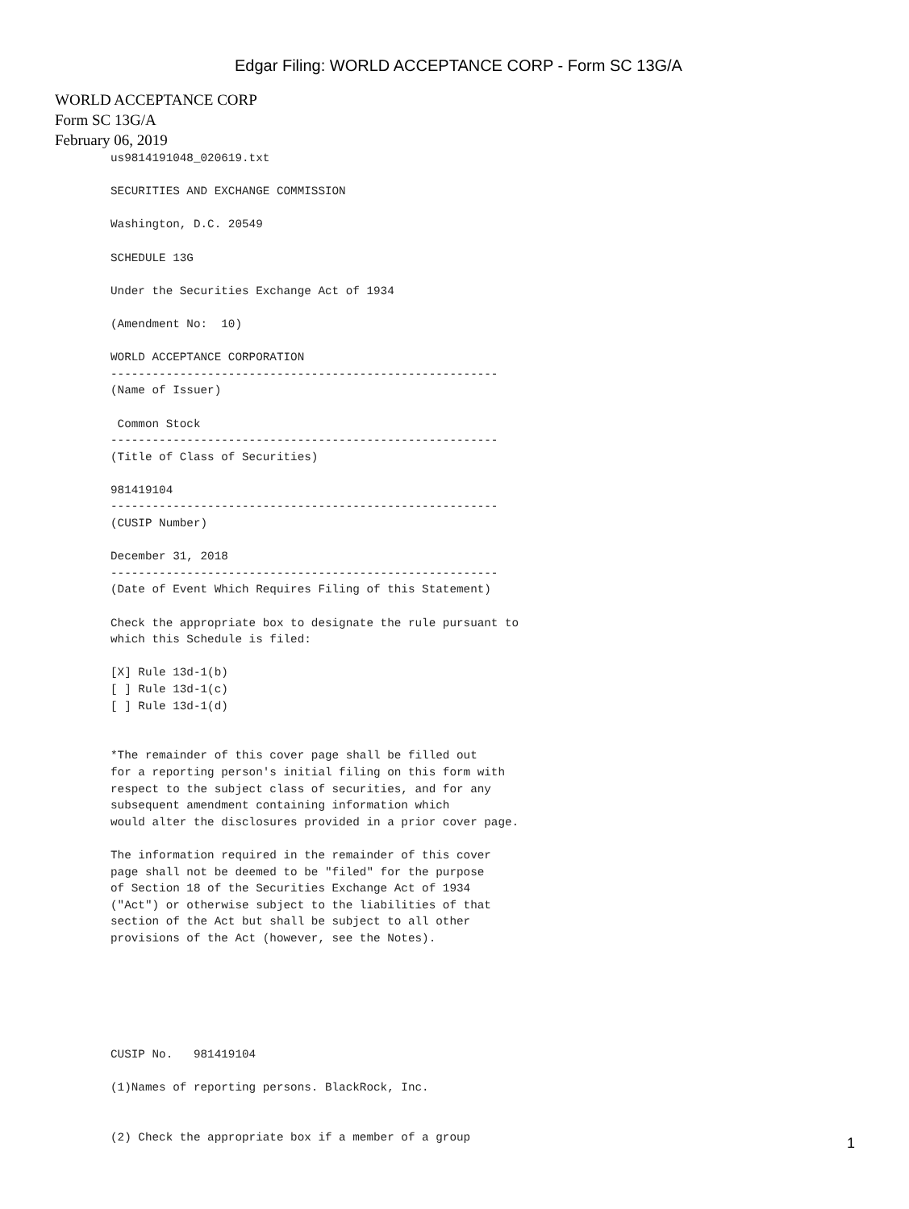Edgar Filing: WORLD ACCEPTANCE CORP - Form SC 13G/A
WORLD ACCEPTANCE CORP
Form SC 13G/A
February 06, 2019
us9814191048_020619.txt

SECURITIES AND EXCHANGE COMMISSION

Washington, D.C. 20549

SCHEDULE 13G

Under the Securities Exchange Act of 1934

(Amendment No:  10)

WORLD ACCEPTANCE CORPORATION
--------------------------------------------------------
(Name of Issuer)

 Common Stock
--------------------------------------------------------
(Title of Class of Securities)

981419104
--------------------------------------------------------
(CUSIP Number)

December 31, 2018
--------------------------------------------------------
(Date of Event Which Requires Filing of this Statement)

Check the appropriate box to designate the rule pursuant to
which this Schedule is filed:

[X] Rule 13d-1(b)
[ ] Rule 13d-1(c)
[ ] Rule 13d-1(d)


*The remainder of this cover page shall be filled out
for a reporting person's initial filing on this form with
respect to the subject class of securities, and for any
subsequent amendment containing information which
would alter the disclosures provided in a prior cover page.

The information required in the remainder of this cover
page shall not be deemed to be "filed" for the purpose
of Section 18 of the Securities Exchange Act of 1934
("Act") or otherwise subject to the liabilities of that
section of the Act but shall be subject to all other
provisions of the Act (however, see the Notes).






CUSIP No.   981419104

(1)Names of reporting persons. BlackRock, Inc.


(2) Check the appropriate box if a member of a group
1